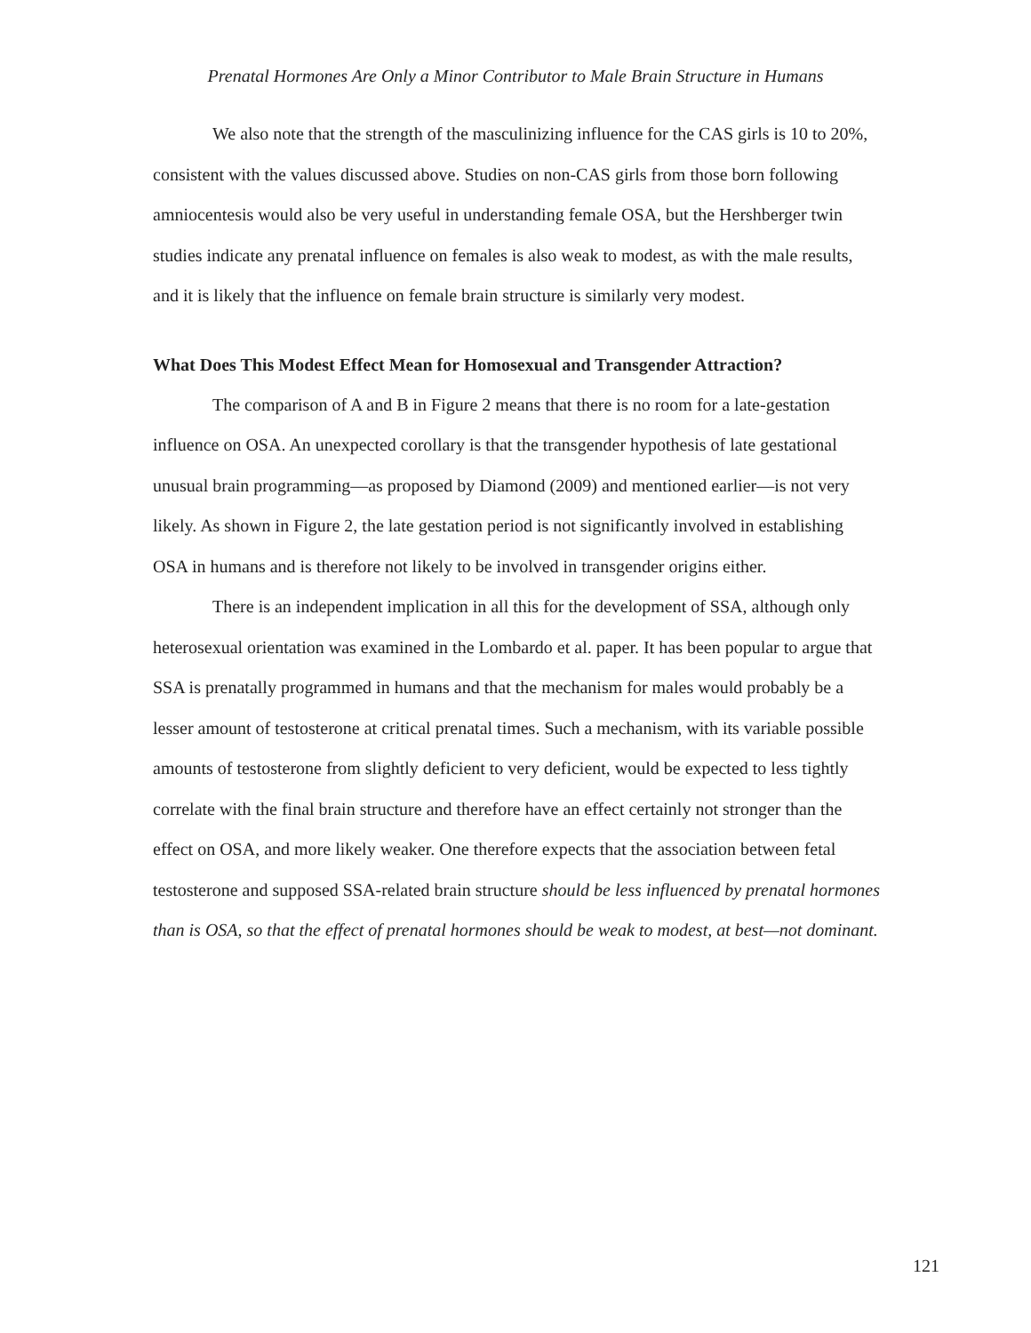Prenatal Hormones Are Only a Minor Contributor to Male Brain Structure in Humans
We also note that the strength of the masculinizing influence for the CAS girls is 10 to 20%, consistent with the values discussed above. Studies on non-CAS girls from those born following amniocentesis would also be very useful in understanding female OSA, but the Hershberger twin studies indicate any prenatal influence on females is also weak to modest, as with the male results, and it is likely that the influence on female brain structure is similarly very modest.
What Does This Modest Effect Mean for Homosexual and Transgender Attraction?
The comparison of A and B in Figure 2 means that there is no room for a late-gestation influence on OSA. An unexpected corollary is that the transgender hypothesis of late gestational unusual brain programming—as proposed by Diamond (2009) and mentioned earlier—is not very likely. As shown in Figure 2, the late gestation period is not significantly involved in establishing OSA in humans and is therefore not likely to be involved in transgender origins either.
There is an independent implication in all this for the development of SSA, although only heterosexual orientation was examined in the Lombardo et al. paper. It has been popular to argue that SSA is prenatally programmed in humans and that the mechanism for males would probably be a lesser amount of testosterone at critical prenatal times. Such a mechanism, with its variable possible amounts of testosterone from slightly deficient to very deficient, would be expected to less tightly correlate with the final brain structure and therefore have an effect certainly not stronger than the effect on OSA, and more likely weaker. One therefore expects that the association between fetal testosterone and supposed SSA-related brain structure should be less influenced by prenatal hormones than is OSA, so that the effect of prenatal hormones should be weak to modest, at best—not dominant.
121